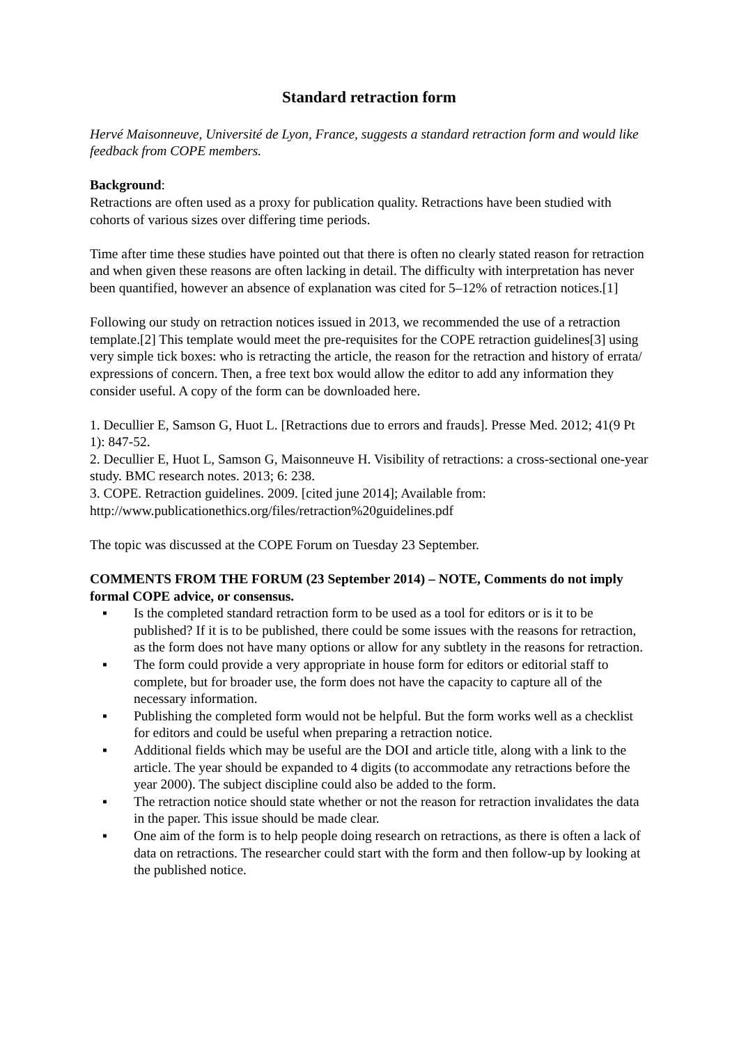Standard retraction form
Hervé Maisonneuve, Université de Lyon, France, suggests a standard retraction form and would like feedback from COPE members.
Background:
Retractions are often used as a proxy for publication quality. Retractions have been studied with cohorts of various sizes over differing time periods.
Time after time these studies have pointed out that there is often no clearly stated reason for retraction and when given these reasons are often lacking in detail. The difficulty with interpretation has never been quantified, however an absence of explanation was cited for 5–12% of retraction notices.[1]
Following our study on retraction notices issued in 2013, we recommended the use of a retraction template.[2] This template would meet the pre-requisites for the COPE retraction guidelines[3] using very simple tick boxes: who is retracting the article, the reason for the retraction and history of errata/ expressions of concern. Then, a free text box would allow the editor to add any information they consider useful. A copy of the form can be downloaded here.
1. Decullier E, Samson G, Huot L. [Retractions due to errors and frauds]. Presse Med. 2012; 41(9 Pt 1): 847-52.
2. Decullier E, Huot L, Samson G, Maisonneuve H. Visibility of retractions: a cross-sectional one-year study. BMC research notes. 2013; 6: 238.
3. COPE. Retraction guidelines. 2009. [cited june 2014]; Available from: http://www.publicationethics.org/files/retraction%20guidelines.pdf
The topic was discussed at the COPE Forum on Tuesday 23 September.
COMMENTS FROM THE FORUM (23 September 2014) – NOTE, Comments do not imply formal COPE advice, or consensus.
▪ Is the completed standard retraction form to be used as a tool for editors or is it to be published? If it is to be published, there could be some issues with the reasons for retraction, as the form does not have many options or allow for any subtlety in the reasons for retraction.
▪ The form could provide a very appropriate in house form for editors or editorial staff to complete, but for broader use, the form does not have the capacity to capture all of the necessary information.
▪ Publishing the completed form would not be helpful. But the form works well as a checklist for editors and could be useful when preparing a retraction notice.
▪ Additional fields which may be useful are the DOI and article title, along with a link to the article. The year should be expanded to 4 digits (to accommodate any retractions before the year 2000). The subject discipline could also be added to the form.
▪ The retraction notice should state whether or not the reason for retraction invalidates the data in the paper. This issue should be made clear.
▪ One aim of the form is to help people doing research on retractions, as there is often a lack of data on retractions. The researcher could start with the form and then follow-up by looking at the published notice.